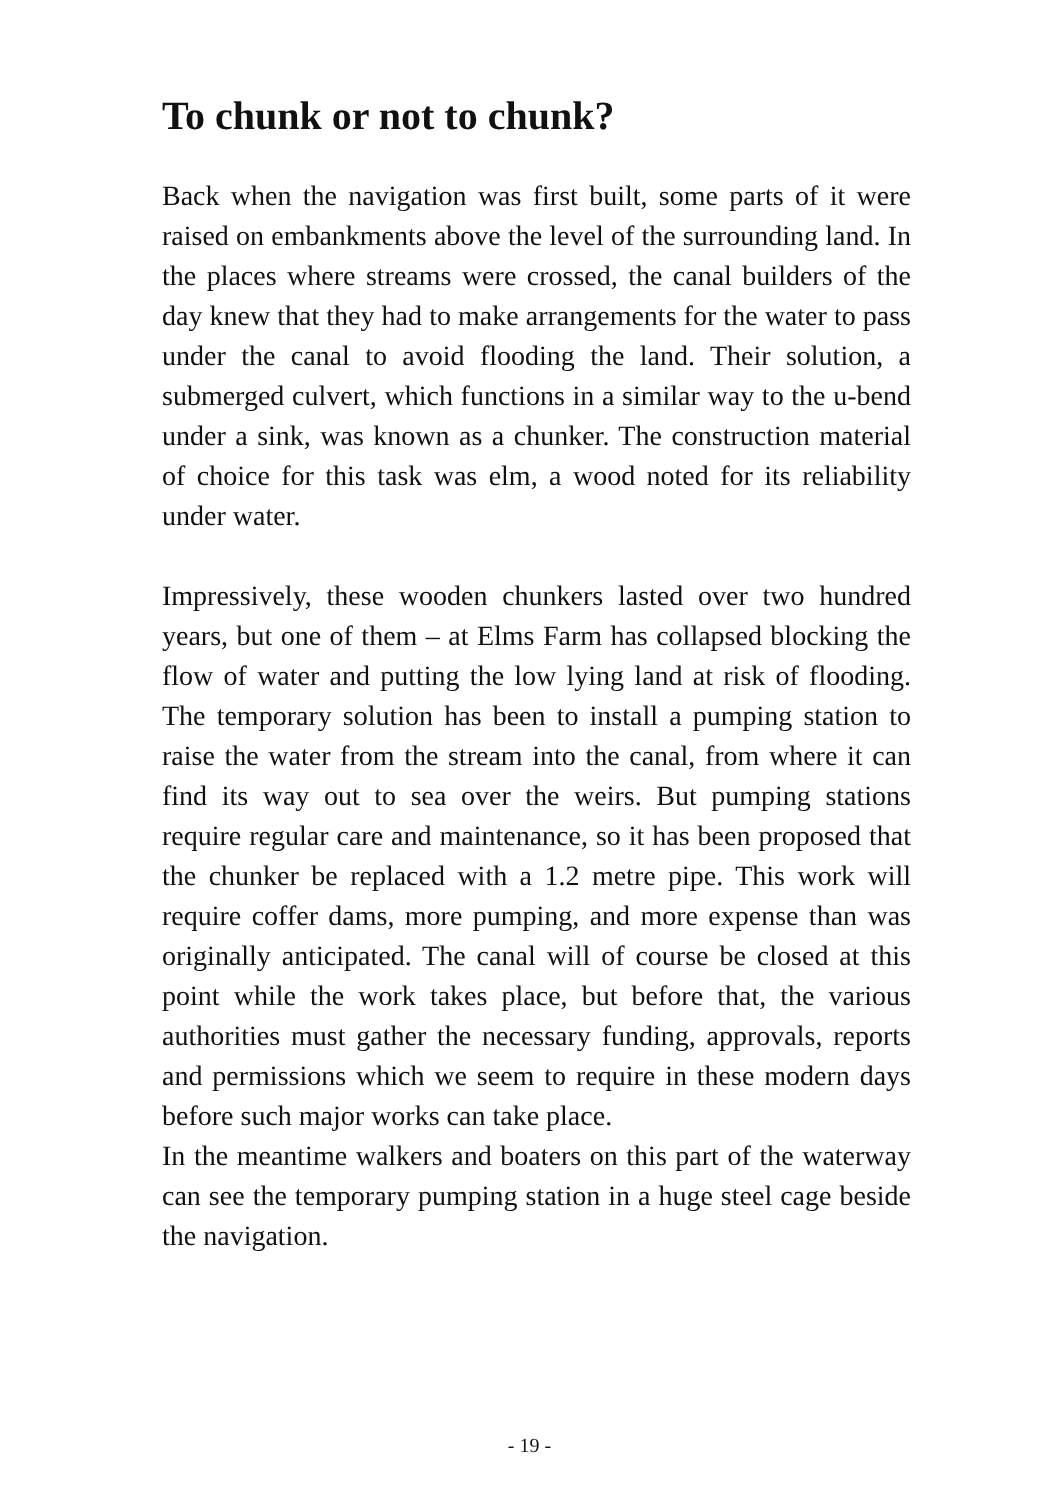To chunk or not to chunk?
Back when the navigation was first built, some parts of it were raised on embankments above the level of the surrounding land. In the places where streams were crossed, the canal builders of the day knew that they had to make arrangements for the water to pass under the canal to avoid flooding the land. Their solution, a submerged culvert, which functions in a similar way to the u-bend under a sink, was known as a chunker. The construction material of choice for this task was elm, a wood noted for its reliability under water.
Impressively, these wooden chunkers lasted over two hundred years, but one of them – at Elms Farm has collapsed blocking the flow of water and putting the low lying land at risk of flooding. The temporary solution has been to install a pumping station to raise the water from the stream into the canal, from where it can find its way out to sea over the weirs. But pumping stations require regular care and maintenance, so it has been proposed that the chunker be replaced with a 1.2 metre pipe. This work will require coffer dams, more pumping, and more expense than was originally anticipated. The canal will of course be closed at this point while the work takes place, but before that, the various authorities must gather the necessary funding, approvals, reports and permissions which we seem to require in these modern days before such major works can take place.
In the meantime walkers and boaters on this part of the waterway can see the temporary pumping station in a huge steel cage beside the navigation.
- 19 -